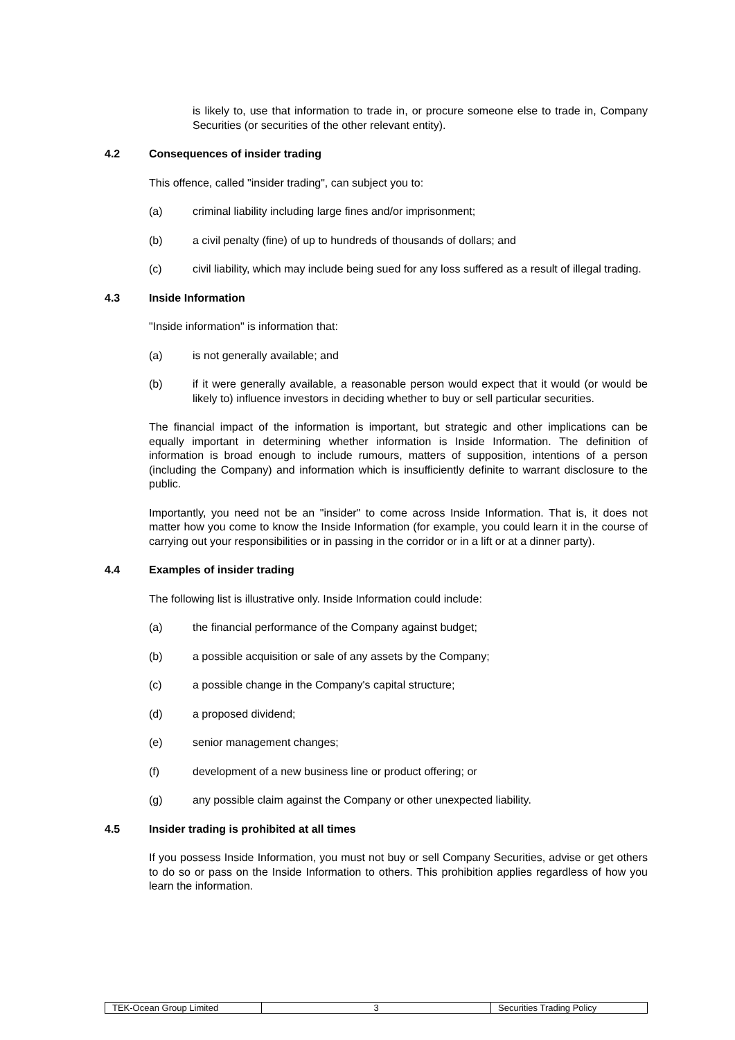is likely to, use that information to trade in, or procure someone else to trade in, Company Securities (or securities of the other relevant entity).
4.2 Consequences of insider trading
This offence, called "insider trading", can subject you to:
(a) criminal liability including large fines and/or imprisonment;
(b) a civil penalty (fine) of up to hundreds of thousands of dollars; and
(c) civil liability, which may include being sued for any loss suffered as a result of illegal trading.
4.3 Inside Information
"Inside information" is information that:
(a) is not generally available; and
(b) if it were generally available, a reasonable person would expect that it would (or would be likely to) influence investors in deciding whether to buy or sell particular securities.
The financial impact of the information is important, but strategic and other implications can be equally important in determining whether information is Inside Information. The definition of information is broad enough to include rumours, matters of supposition, intentions of a person (including the Company) and information which is insufficiently definite to warrant disclosure to the public.
Importantly, you need not be an "insider" to come across Inside Information. That is, it does not matter how you come to know the Inside Information (for example, you could learn it in the course of carrying out your responsibilities or in passing in the corridor or in a lift or at a dinner party).
4.4 Examples of insider trading
The following list is illustrative only. Inside Information could include:
(a) the financial performance of the Company against budget;
(b) a possible acquisition or sale of any assets by the Company;
(c) a possible change in the Company's capital structure;
(d) a proposed dividend;
(e) senior management changes;
(f) development of a new business line or product offering; or
(g) any possible claim against the Company or other unexpected liability.
4.5 Insider trading is prohibited at all times
If you possess Inside Information, you must not buy or sell Company Securities, advise or get others to do so or pass on the Inside Information to others. This prohibition applies regardless of how you learn the information.
| TEK-Ocean Group Limited | 3 | Securities Trading Policy |